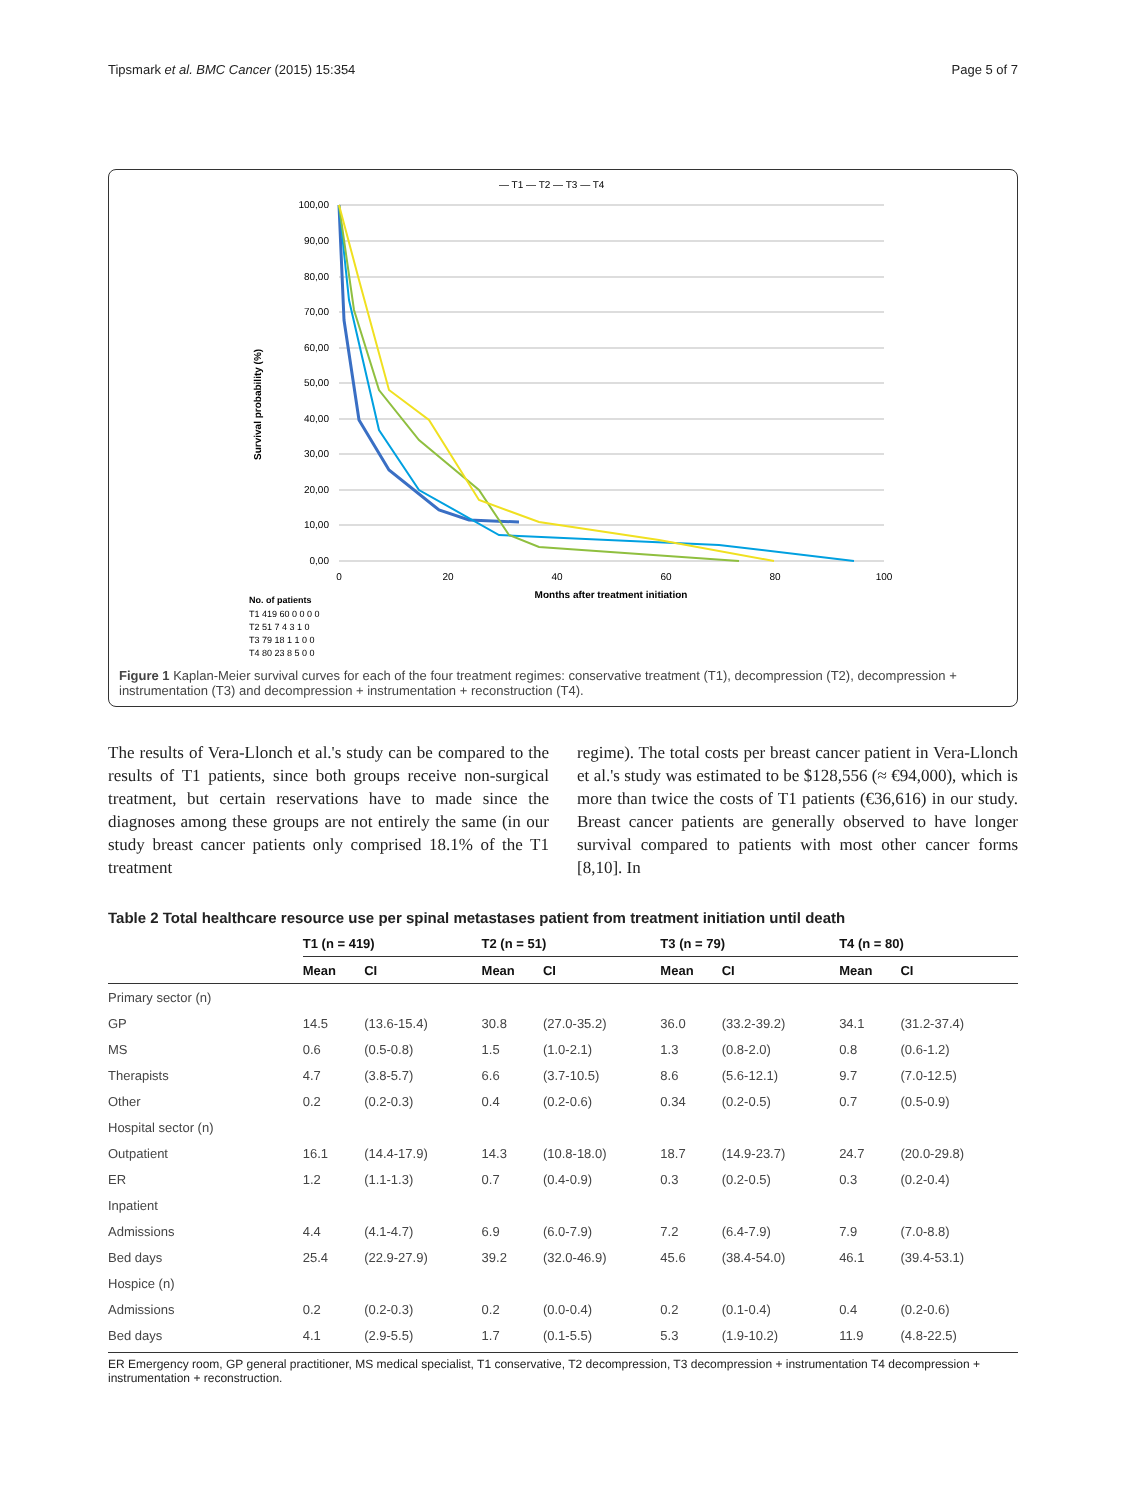Tipsmark et al. BMC Cancer (2015) 15:354 Page 5 of 7
— T1 — T2 — T3 — T4
100,00
90,00
80,00
70,00
60,00
50,00
40,00
30,00
20,00
10,00
0,00
Survival probability (%)
0
20
40
60
80
100
Months after treatment initiation
No. of patients
T1 419 60 0 0 0 0
T2 51 7 4 3 1 0
T3 79 18 1 1 0 0
T4 80 23 8 5 0 0
Figure 1 Kaplan-Meier survival curves for each of the four treatment regimes: conservative treatment (T1), decompression (T2), decompression + instrumentation (T3) and decompression + instrumentation + reconstruction (T4).
The results of Vera-Llonch et al.'s study can be compared to the results of T1 patients, since both groups receive non-surgical treatment, but certain reservations have to made since the diagnoses among these groups are not entirely the same (in our study breast cancer patients only comprised 18.1% of the T1 treatment
regime). The total costs per breast cancer patient in Vera-Llonch et al.'s study was estimated to be $128,556 (≈ €94,000), which is more than twice the costs of T1 patients (€36,616) in our study. Breast cancer patients are generally observed to have longer survival compared to patients with most other cancer forms [8,10]. In
Table 2 Total healthcare resource use per spinal metastases patient from treatment initiation until death
| | T1 (n = 419) | | T2 (n = 51) | | T3 (n = 79) | | T4 (n = 80) | |
| --- | --- | --- | --- | --- | --- | --- | --- | --- |
| | Mean | CI | Mean | CI | Mean | CI | Mean | CI |
| Primary sector (n) | | | | | | | | |
| GP | 14.5 | (13.6-15.4) | 30.8 | (27.0-35.2) | 36.0 | (33.2-39.2) | 34.1 | (31.2-37.4) |
| MS | 0.6 | (0.5-0.8) | 1.5 | (1.0-2.1) | 1.3 | (0.8-2.0) | 0.8 | (0.6-1.2) |
| Therapists | 4.7 | (3.8-5.7) | 6.6 | (3.7-10.5) | 8.6 | (5.6-12.1) | 9.7 | (7.0-12.5) |
| Other | 0.2 | (0.2-0.3) | 0.4 | (0.2-0.6) | 0.34 | (0.2-0.5) | 0.7 | (0.5-0.9) |
| Hospital sector (n) | | | | | | | | |
| Outpatient | 16.1 | (14.4-17.9) | 14.3 | (10.8-18.0) | 18.7 | (14.9-23.7) | 24.7 | (20.0-29.8) |
| ER | 1.2 | (1.1-1.3) | 0.7 | (0.4-0.9) | 0.3 | (0.2-0.5) | 0.3 | (0.2-0.4) |
| Inpatient | | | | | | | | |
| Admissions | 4.4 | (4.1-4.7) | 6.9 | (6.0-7.9) | 7.2 | (6.4-7.9) | 7.9 | (7.0-8.8) |
| Bed days | 25.4 | (22.9-27.9) | 39.2 | (32.0-46.9) | 45.6 | (38.4-54.0) | 46.1 | (39.4-53.1) |
| Hospice (n) | | | | | | | | |
| Admissions | 0.2 | (0.2-0.3) | 0.2 | (0.0-0.4) | 0.2 | (0.1-0.4) | 0.4 | (0.2-0.6) |
| Bed days | 4.1 | (2.9-5.5) | 1.7 | (0.1-5.5) | 5.3 | (1.9-10.2) | 11.9 | (4.8-22.5) |
ER Emergency room, GP general practitioner, MS medical specialist, T1 conservative, T2 decompression, T3 decompression + instrumentation T4 decompression + instrumentation + reconstruction.